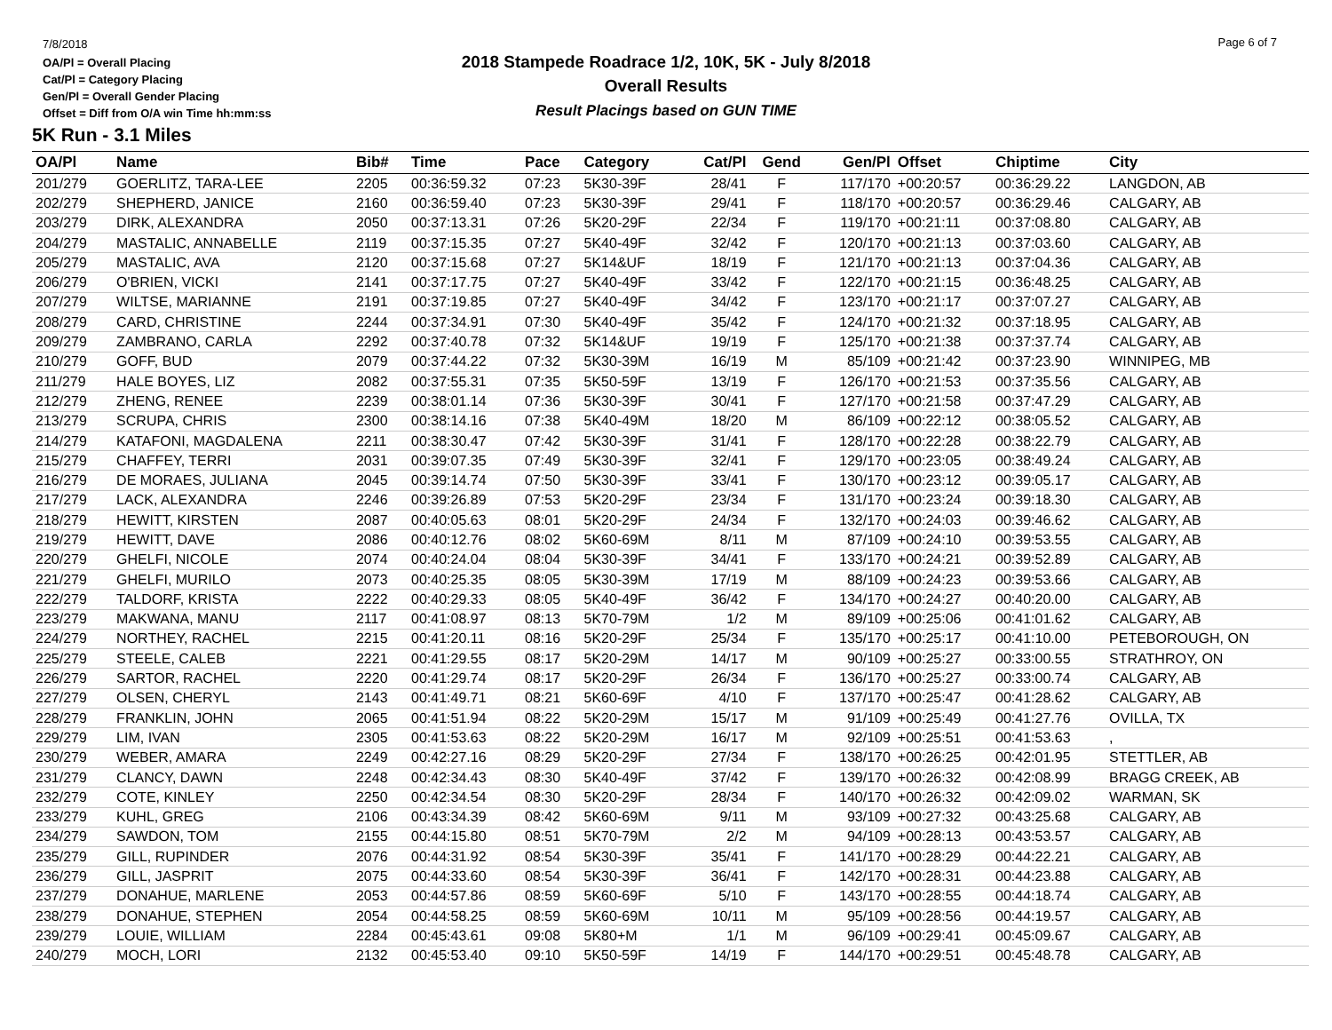7/8/2018
OA/Pl = Overall Placing
Cat/Pl = Category Placing
Gen/Pl = Overall Gender Placing
Offset = Diff from O/A win Time hh:mm:ss
2018 Stampede Roadrace 1/2, 10K, 5K - July 8/2018
Overall Results
Result Placings based on GUN TIME
Page 6 of 7
5K Run - 3.1 Miles
| OA/Pl | Name | Bib# | Time | Pace | Category | Cat/Pl | Gend | Gen/Pl | Offset | Chiptime | City |
| --- | --- | --- | --- | --- | --- | --- | --- | --- | --- | --- | --- |
| 201/279 | GOERLITZ, TARA-LEE | 2205 | 00:36:59.32 | 07:23 | 5K30-39F | 28/41 | F | 117/170 | +00:20:57 | 00:36:29.22 | LANGDON, AB |
| 202/279 | SHEPHERD, JANICE | 2160 | 00:36:59.40 | 07:23 | 5K30-39F | 29/41 | F | 118/170 | +00:20:57 | 00:36:29.46 | CALGARY, AB |
| 203/279 | DIRK, ALEXANDRA | 2050 | 00:37:13.31 | 07:26 | 5K20-29F | 22/34 | F | 119/170 | +00:21:11 | 00:37:08.80 | CALGARY, AB |
| 204/279 | MASTALIC, ANNABELLE | 2119 | 00:37:15.35 | 07:27 | 5K40-49F | 32/42 | F | 120/170 | +00:21:13 | 00:37:03.60 | CALGARY, AB |
| 205/279 | MASTALIC, AVA | 2120 | 00:37:15.68 | 07:27 | 5K14&UF | 18/19 | F | 121/170 | +00:21:13 | 00:37:04.36 | CALGARY, AB |
| 206/279 | O'BRIEN, VICKI | 2141 | 00:37:17.75 | 07:27 | 5K40-49F | 33/42 | F | 122/170 | +00:21:15 | 00:36:48.25 | CALGARY, AB |
| 207/279 | WILTSE, MARIANNE | 2191 | 00:37:19.85 | 07:27 | 5K40-49F | 34/42 | F | 123/170 | +00:21:17 | 00:37:07.27 | CALGARY, AB |
| 208/279 | CARD, CHRISTINE | 2244 | 00:37:34.91 | 07:30 | 5K40-49F | 35/42 | F | 124/170 | +00:21:32 | 00:37:18.95 | CALGARY, AB |
| 209/279 | ZAMBRANO, CARLA | 2292 | 00:37:40.78 | 07:32 | 5K14&UF | 19/19 | F | 125/170 | +00:21:38 | 00:37:37.74 | CALGARY, AB |
| 210/279 | GOFF, BUD | 2079 | 00:37:44.22 | 07:32 | 5K30-39M | 16/19 | M | 85/109 | +00:21:42 | 00:37:23.90 | WINNIPEG, MB |
| 211/279 | HALE BOYES, LIZ | 2082 | 00:37:55.31 | 07:35 | 5K50-59F | 13/19 | F | 126/170 | +00:21:53 | 00:37:35.56 | CALGARY, AB |
| 212/279 | ZHENG, RENEE | 2239 | 00:38:01.14 | 07:36 | 5K30-39F | 30/41 | F | 127/170 | +00:21:58 | 00:37:47.29 | CALGARY, AB |
| 213/279 | SCRUPA, CHRIS | 2300 | 00:38:14.16 | 07:38 | 5K40-49M | 18/20 | M | 86/109 | +00:22:12 | 00:38:05.52 | CALGARY, AB |
| 214/279 | KATAFONI, MAGDALENA | 2211 | 00:38:30.47 | 07:42 | 5K30-39F | 31/41 | F | 128/170 | +00:22:28 | 00:38:22.79 | CALGARY, AB |
| 215/279 | CHAFFEY, TERRI | 2031 | 00:39:07.35 | 07:49 | 5K30-39F | 32/41 | F | 129/170 | +00:23:05 | 00:38:49.24 | CALGARY, AB |
| 216/279 | DE MORAES, JULIANA | 2045 | 00:39:14.74 | 07:50 | 5K30-39F | 33/41 | F | 130/170 | +00:23:12 | 00:39:05.17 | CALGARY, AB |
| 217/279 | LACK, ALEXANDRA | 2246 | 00:39:26.89 | 07:53 | 5K20-29F | 23/34 | F | 131/170 | +00:23:24 | 00:39:18.30 | CALGARY, AB |
| 218/279 | HEWITT, KIRSTEN | 2087 | 00:40:05.63 | 08:01 | 5K20-29F | 24/34 | F | 132/170 | +00:24:03 | 00:39:46.62 | CALGARY, AB |
| 219/279 | HEWITT, DAVE | 2086 | 00:40:12.76 | 08:02 | 5K60-69M | 8/11 | M | 87/109 | +00:24:10 | 00:39:53.55 | CALGARY, AB |
| 220/279 | GHELFI, NICOLE | 2074 | 00:40:24.04 | 08:04 | 5K30-39F | 34/41 | F | 133/170 | +00:24:21 | 00:39:52.89 | CALGARY, AB |
| 221/279 | GHELFI, MURILO | 2073 | 00:40:25.35 | 08:05 | 5K30-39M | 17/19 | M | 88/109 | +00:24:23 | 00:39:53.66 | CALGARY, AB |
| 222/279 | TALDORF, KRISTA | 2222 | 00:40:29.33 | 08:05 | 5K40-49F | 36/42 | F | 134/170 | +00:24:27 | 00:40:20.00 | CALGARY, AB |
| 223/279 | MAKWANA, MANU | 2117 | 00:41:08.97 | 08:13 | 5K70-79M | 1/2 | M | 89/109 | +00:25:06 | 00:41:01.62 | CALGARY, AB |
| 224/279 | NORTHEY, RACHEL | 2215 | 00:41:20.11 | 08:16 | 5K20-29F | 25/34 | F | 135/170 | +00:25:17 | 00:41:10.00 | PETEBOROUGH, ON |
| 225/279 | STEELE, CALEB | 2221 | 00:41:29.55 | 08:17 | 5K20-29M | 14/17 | M | 90/109 | +00:25:27 | 00:33:00.55 | STRATHROY, ON |
| 226/279 | SARTOR, RACHEL | 2220 | 00:41:29.74 | 08:17 | 5K20-29F | 26/34 | F | 136/170 | +00:25:27 | 00:33:00.74 | CALGARY, AB |
| 227/279 | OLSEN, CHERYL | 2143 | 00:41:49.71 | 08:21 | 5K60-69F | 4/10 | F | 137/170 | +00:25:47 | 00:41:28.62 | CALGARY, AB |
| 228/279 | FRANKLIN, JOHN | 2065 | 00:41:51.94 | 08:22 | 5K20-29M | 15/17 | M | 91/109 | +00:25:49 | 00:41:27.76 | OVILLA, TX |
| 229/279 | LIM, IVAN | 2305 | 00:41:53.63 | 08:22 | 5K20-29M | 16/17 | M | 92/109 | +00:25:51 | 00:41:53.63 | , |
| 230/279 | WEBER, AMARA | 2249 | 00:42:27.16 | 08:29 | 5K20-29F | 27/34 | F | 138/170 | +00:26:25 | 00:42:01.95 | STETTLER, AB |
| 231/279 | CLANCY, DAWN | 2248 | 00:42:34.43 | 08:30 | 5K40-49F | 37/42 | F | 139/170 | +00:26:32 | 00:42:08.99 | BRAGG CREEK, AB |
| 232/279 | COTE, KINLEY | 2250 | 00:42:34.54 | 08:30 | 5K20-29F | 28/34 | F | 140/170 | +00:26:32 | 00:42:09.02 | WARMAN, SK |
| 233/279 | KUHL, GREG | 2106 | 00:43:34.39 | 08:42 | 5K60-69M | 9/11 | M | 93/109 | +00:27:32 | 00:43:25.68 | CALGARY, AB |
| 234/279 | SAWDON, TOM | 2155 | 00:44:15.80 | 08:51 | 5K70-79M | 2/2 | M | 94/109 | +00:28:13 | 00:43:53.57 | CALGARY, AB |
| 235/279 | GILL, RUPINDER | 2076 | 00:44:31.92 | 08:54 | 5K30-39F | 35/41 | F | 141/170 | +00:28:29 | 00:44:22.21 | CALGARY, AB |
| 236/279 | GILL, JASPRIT | 2075 | 00:44:33.60 | 08:54 | 5K30-39F | 36/41 | F | 142/170 | +00:28:31 | 00:44:23.88 | CALGARY, AB |
| 237/279 | DONAHUE, MARLENE | 2053 | 00:44:57.86 | 08:59 | 5K60-69F | 5/10 | F | 143/170 | +00:28:55 | 00:44:18.74 | CALGARY, AB |
| 238/279 | DONAHUE, STEPHEN | 2054 | 00:44:58.25 | 08:59 | 5K60-69M | 10/11 | M | 95/109 | +00:28:56 | 00:44:19.57 | CALGARY, AB |
| 239/279 | LOUIE, WILLIAM | 2284 | 00:45:43.61 | 09:08 | 5K80+M | 1/1 | M | 96/109 | +00:29:41 | 00:45:09.67 | CALGARY, AB |
| 240/279 | MOCH, LORI | 2132 | 00:45:53.40 | 09:10 | 5K50-59F | 14/19 | F | 144/170 | +00:29:51 | 00:45:48.78 | CALGARY, AB |